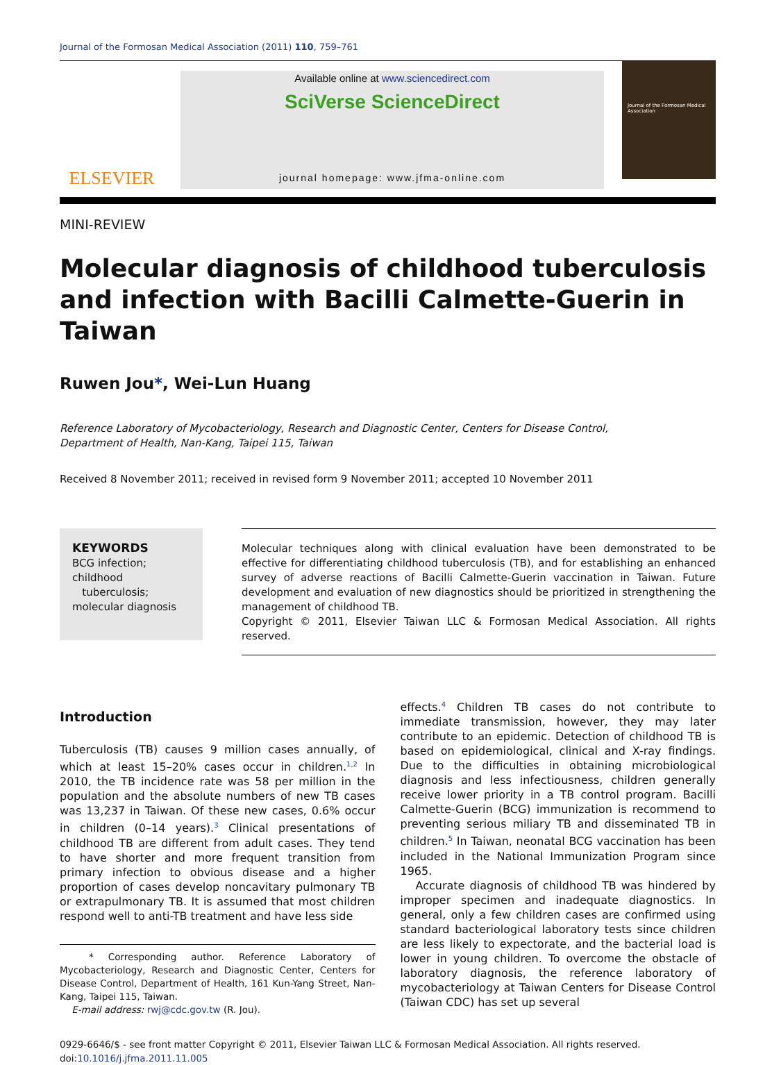Journal of the Formosan Medical Association (2011) 110, 759–761
ELSEVIER
Available online at www.sciencedirect.com
SciVerse ScienceDirect
journal homepage: www.jfma-online.com
Journal of the Formosan Medical Association
MINI-REVIEW
Molecular diagnosis of childhood tuberculosis and infection with Bacilli Calmette-Guerin in Taiwan
Ruwen Jou*, Wei-Lun Huang
Reference Laboratory of Mycobacteriology, Research and Diagnostic Center, Centers for Disease Control,
Department of Health, Nan-Kang, Taipei 115, Taiwan
Received 8 November 2011; received in revised form 9 November 2011; accepted 10 November 2011
KEYWORDS
BCG infection;
childhood
tuberculosis;
molecular diagnosis
Molecular techniques along with clinical evaluation have been demonstrated to be effective for differentiating childhood tuberculosis (TB), and for establishing an enhanced survey of adverse reactions of Bacilli Calmette-Guerin vaccination in Taiwan. Future development and evaluation of new diagnostics should be prioritized in strengthening the management of childhood TB.
Copyright © 2011, Elsevier Taiwan LLC & Formosan Medical Association. All rights reserved.
Introduction
Tuberculosis (TB) causes 9 million cases annually, of which at least 15–20% cases occur in children.<sup>1,2</sup> In 2010, the TB incidence rate was 58 per million in the population and the absolute numbers of new TB cases was 13,237 in Taiwan. Of these new cases, 0.6% occur in children (0–14 years).<sup>3</sup> Clinical presentations of childhood TB are different from adult cases. They tend to have shorter and more frequent transition from primary infection to obvious disease and a higher proportion of cases develop noncavitary pulmonary TB or extrapulmonary TB. It is assumed that most children respond well to anti-TB treatment and have less side
* Corresponding author. Reference Laboratory of Mycobacteriology, Research and Diagnostic Center, Centers for Disease Control, Department of Health, 161 Kun-Yang Street, Nan-Kang, Taipei 115, Taiwan.
E-mail address: rwj@cdc.gov.tw (R. Jou).
effects.<sup>4</sup> Children TB cases do not contribute to immediate transmission, however, they may later contribute to an epidemic. Detection of childhood TB is based on epidemiological, clinical and X-ray findings. Due to the difficulties in obtaining microbiological diagnosis and less infectiousness, children generally receive lower priority in a TB control program. Bacilli Calmette-Guerin (BCG) immunization is recommend to preventing serious miliary TB and disseminated TB in children.<sup>5</sup> In Taiwan, neonatal BCG vaccination has been included in the National Immunization Program since 1965.
Accurate diagnosis of childhood TB was hindered by improper specimen and inadequate diagnostics. In general, only a few children cases are confirmed using standard bacteriological laboratory tests since children are less likely to expectorate, and the bacterial load is lower in young children. To overcome the obstacle of laboratory diagnosis, the reference laboratory of mycobacteriology at Taiwan Centers for Disease Control (Taiwan CDC) has set up several
0929-6646/$ - see front matter Copyright © 2011, Elsevier Taiwan LLC & Formosan Medical Association. All rights reserved.
doi:10.1016/j.jfma.2011.11.005